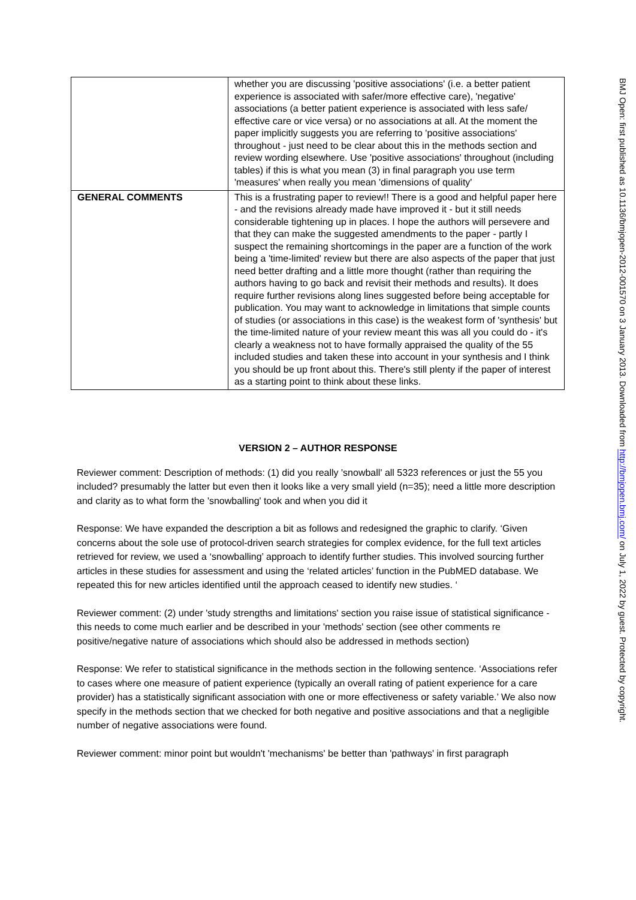| | whether you are discussing 'positive associations' (i.e. a better patient experience is associated with safer/more effective care), 'negative' associations (a better patient experience is associated with less safe/ effective care or vice versa) or no associations at all. At the moment the paper implicitly suggests you are referring to 'positive associations' throughout - just need to be clear about this in the methods section and review wording elsewhere. Use 'positive associations' throughout (including tables) if this is what you mean (3) in final paragraph you use term 'measures' when really you mean 'dimensions of quality' |
| GENERAL COMMENTS | This is a frustrating paper to review!! There is a good and helpful paper here - and the revisions already made have improved it - but it still needs considerable tightening up in places. I hope the authors will persevere and that they can make the suggested amendments to the paper - partly I suspect the remaining shortcomings in the paper are a function of the work being a 'time-limited' review but there are also aspects of the paper that just need better drafting and a little more thought (rather than requiring the authors having to go back and revisit their methods and results). It does require further revisions along lines suggested before being acceptable for publication. You may want to acknowledge in limitations that simple counts of studies (or associations in this case) is the weakest form of 'synthesis' but the time-limited nature of your review meant this was all you could do - it's clearly a weakness not to have formally appraised the quality of the 55 included studies and taken these into account in your synthesis and I think you should be up front about this. There's still plenty if the paper of interest as a starting point to think about these links. |
VERSION 2 – AUTHOR RESPONSE
Reviewer comment: Description of methods: (1) did you really 'snowball' all 5323 references or just the 55 you included? presumably the latter but even then it looks like a very small yield (n=35); need a little more description and clarity as to what form the 'snowballing' took and when you did it
Response: We have expanded the description a bit as follows and redesigned the graphic to clarify. ‘Given concerns about the sole use of protocol-driven search strategies for complex evidence, for the full text articles retrieved for review, we used a ‘snowballing’ approach to identify further studies. This involved sourcing further articles in these studies for assessment and using the ‘related articles’ function in the PubMED database. We repeated this for new articles identified until the approach ceased to identify new studies. ‘
Reviewer comment: (2) under 'study strengths and limitations' section you raise issue of statistical significance - this needs to come much earlier and be described in your 'methods' section (see other comments re positive/negative nature of associations which should also be addressed in methods section)
Response: We refer to statistical significance in the methods section in the following sentence. ‘Associations refer to cases where one measure of patient experience (typically an overall rating of patient experience for a care provider) has a statistically significant association with one or more effectiveness or safety variable.’ We also now specify in the methods section that we checked for both negative and positive associations and that a negligible number of negative associations were found.
Reviewer comment: minor point but wouldn't 'mechanisms' be better than 'pathways' in first paragraph
BMJ Open: first published as 10.1136/bmjopen-2012-001570 on 3 January 2013. Downloaded from http://bmjopen.bmj.com/ on July 1, 2022 by guest. Protected by copyright.